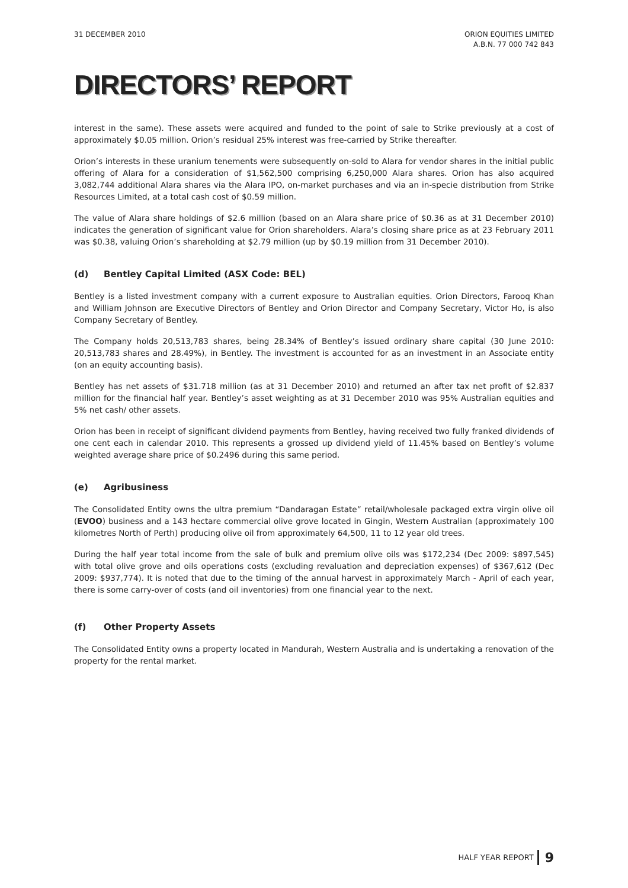31 DECEMBER 2010 ORION EQUITIES LIMITED
A.B.N. 77 000 742 843
DIRECTORS’ REPORT
interest in the same). These assets were acquired and funded to the point of sale to Strike previously at a cost of approximately $0.05 million. Orion’s residual 25% interest was free-carried by Strike thereafter.
Orion’s interests in these uranium tenements were subsequently on-sold to Alara for vendor shares in the initial public offering of Alara for a consideration of $1,562,500 comprising 6,250,000 Alara shares. Orion has also acquired 3,082,744 additional Alara shares via the Alara IPO, on-market purchases and via an in-specie distribution from Strike Resources Limited, at a total cash cost of $0.59 million.
The value of Alara share holdings of $2.6 million (based on an Alara share price of $0.36 as at 31 December 2010) indicates the generation of significant value for Orion shareholders. Alara’s closing share price as at 23 February 2011 was $0.38, valuing Orion’s shareholding at $2.79 million (up by $0.19 million from 31 December 2010).
(d) Bentley Capital Limited (ASX Code: BEL)
Bentley is a listed investment company with a current exposure to Australian equities. Orion Directors, Farooq Khan and William Johnson are Executive Directors of Bentley and Orion Director and Company Secretary, Victor Ho, is also Company Secretary of Bentley.
The Company holds 20,513,783 shares, being 28.34% of Bentley’s issued ordinary share capital (30 June 2010: 20,513,783 shares and 28.49%), in Bentley. The investment is accounted for as an investment in an Associate entity (on an equity accounting basis).
Bentley has net assets of $31.718 million (as at 31 December 2010) and returned an after tax net profit of $2.837 million for the financial half year. Bentley’s asset weighting as at 31 December 2010 was 95% Australian equities and 5% net cash/ other assets.
Orion has been in receipt of significant dividend payments from Bentley, having received two fully franked dividends of one cent each in calendar 2010. This represents a grossed up dividend yield of 11.45% based on Bentley’s volume weighted average share price of $0.2496 during this same period.
(e) Agribusiness
The Consolidated Entity owns the ultra premium “Dandaragan Estate” retail/wholesale packaged extra virgin olive oil (EVOO) business and a 143 hectare commercial olive grove located in Gingin, Western Australian (approximately 100 kilometres North of Perth) producing olive oil from approximately 64,500, 11 to 12 year old trees.
During the half year total income from the sale of bulk and premium olive oils was $172,234 (Dec 2009: $897,545) with total olive grove and oils operations costs (excluding revaluation and depreciation expenses) of $367,612 (Dec 2009: $937,774). It is noted that due to the timing of the annual harvest in approximately March - April of each year, there is some carry-over of costs (and oil inventories) from one financial year to the next.
(f) Other Property Assets
The Consolidated Entity owns a property located in Mandurah, Western Australia and is undertaking a renovation of the property for the rental market.
HALF YEAR REPORT 9